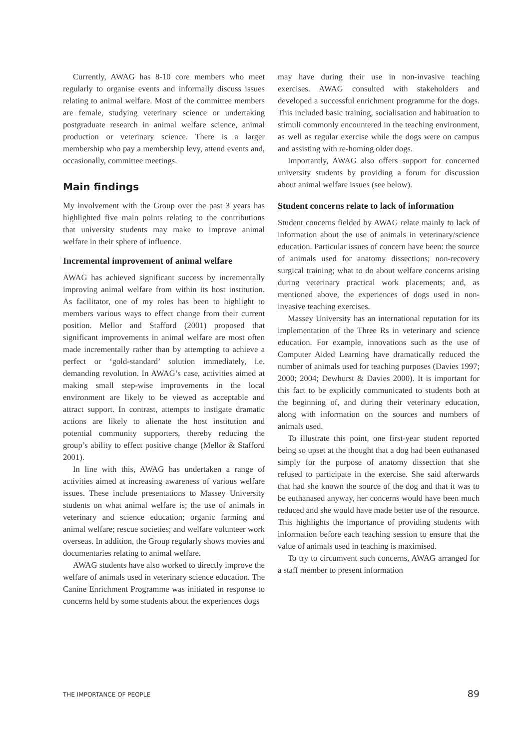Currently, AWAG has 8-10 core members who meet regularly to organise events and informally discuss issues relating to animal welfare. Most of the committee members are female, studying veterinary science or undertaking postgraduate research in animal welfare science, animal production or veterinary science. There is a larger membership who pay a membership levy, attend events and, occasionally, committee meetings.
Main findings
My involvement with the Group over the past 3 years has highlighted five main points relating to the contributions that university students may make to improve animal welfare in their sphere of influence.
Incremental improvement of animal welfare
AWAG has achieved significant success by incrementally improving animal welfare from within its host institution. As facilitator, one of my roles has been to highlight to members various ways to effect change from their current position. Mellor and Stafford (2001) proposed that significant improvements in animal welfare are most often made incrementally rather than by attempting to achieve a perfect or ‘gold-standard’ solution immediately, i.e. demanding revolution. In AWAG’s case, activities aimed at making small step-wise improvements in the local environment are likely to be viewed as acceptable and attract support. In contrast, attempts to instigate dramatic actions are likely to alienate the host institution and potential community supporters, thereby reducing the group’s ability to effect positive change (Mellor & Stafford 2001).
In line with this, AWAG has undertaken a range of activities aimed at increasing awareness of various welfare issues. These include presentations to Massey University students on what animal welfare is; the use of animals in veterinary and science education; organic farming and animal welfare; rescue societies; and welfare volunteer work overseas. In addition, the Group regularly shows movies and documentaries relating to animal welfare.
AWAG students have also worked to directly improve the welfare of animals used in veterinary science education. The Canine Enrichment Programme was initiated in response to concerns held by some students about the experiences dogs
may have during their use in non-invasive teaching exercises. AWAG consulted with stakeholders and developed a successful enrichment programme for the dogs. This included basic training, socialisation and habituation to stimuli commonly encountered in the teaching environment, as well as regular exercise while the dogs were on campus and assisting with re-homing older dogs.
Importantly, AWAG also offers support for concerned university students by providing a forum for discussion about animal welfare issues (see below).
Student concerns relate to lack of information
Student concerns fielded by AWAG relate mainly to lack of information about the use of animals in veterinary/science education. Particular issues of concern have been: the source of animals used for anatomy dissections; non-recovery surgical training; what to do about welfare concerns arising during veterinary practical work placements; and, as mentioned above, the experiences of dogs used in non-invasive teaching exercises.
Massey University has an international reputation for its implementation of the Three Rs in veterinary and science education. For example, innovations such as the use of Computer Aided Learning have dramatically reduced the number of animals used for teaching purposes (Davies 1997; 2000; 2004; Dewhurst & Davies 2000). It is important for this fact to be explicitly communicated to students both at the beginning of, and during their veterinary education, along with information on the sources and numbers of animals used.
To illustrate this point, one first-year student reported being so upset at the thought that a dog had been euthanased simply for the purpose of anatomy dissection that she refused to participate in the exercise. She said afterwards that had she known the source of the dog and that it was to be euthanased anyway, her concerns would have been much reduced and she would have made better use of the resource. This highlights the importance of providing students with information before each teaching session to ensure that the value of animals used in teaching is maximised.
To try to circumvent such concerns, AWAG arranged for a staff member to present information
THE IMPORTANCE OF PEOPLE 89